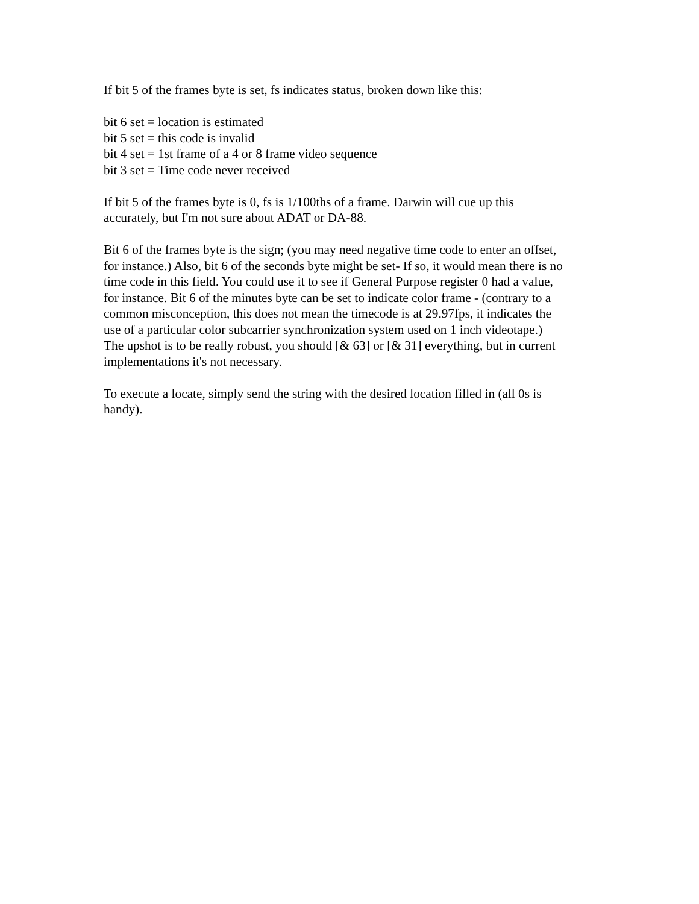If bit 5 of the frames byte is set, fs indicates status, broken down like this:
bit 6 set = location is estimated
bit 5 set = this code is invalid
bit 4 set = 1st frame of a 4 or 8 frame video sequence
bit 3 set = Time code never received
If bit 5 of the frames byte is 0, fs is 1/100ths of a frame. Darwin will cue up this
accurately, but I'm not sure about ADAT or DA-88.
Bit 6 of the frames byte is the sign; (you may need negative time code to enter an offset,
for instance.) Also, bit 6 of the seconds byte might be set- If so, it would mean there is no
time code in this field. You could use it to see if General Purpose register 0 had a value,
for instance. Bit 6 of the minutes byte can be set to indicate color frame - (contrary to a
common misconception, this does not mean the timecode is at 29.97fps, it indicates the
use of a particular color subcarrier synchronization system used on 1 inch videotape.)
The upshot is to be really robust, you should [& 63] or [& 31] everything, but in current
implementations it's not necessary.
To execute a locate, simply send the string with the desired location filled in (all 0s is
handy).